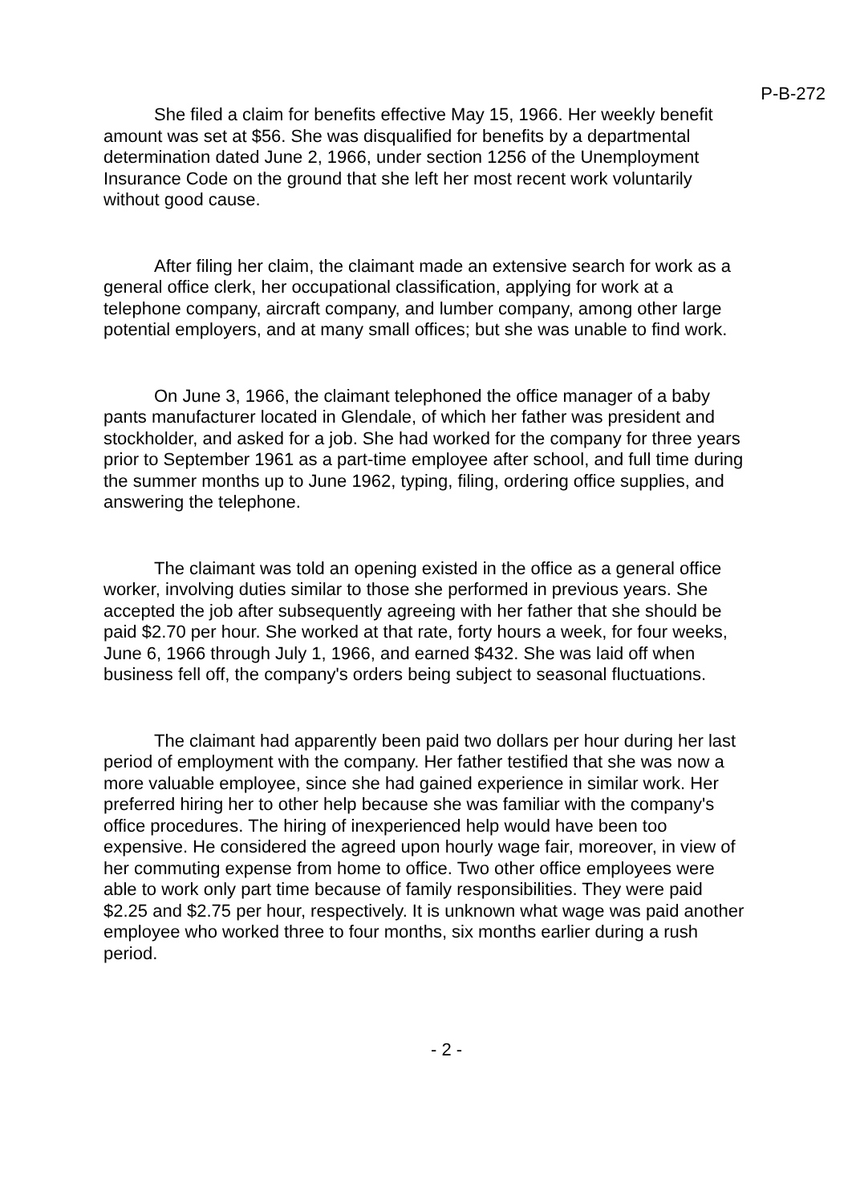P-B-272
She filed a claim for benefits effective May 15, 1966. Her weekly benefit amount was set at $56. She was disqualified for benefits by a departmental determination dated June 2, 1966, under section 1256 of the Unemployment Insurance Code on the ground that she left her most recent work voluntarily without good cause.
After filing her claim, the claimant made an extensive search for work as a general office clerk, her occupational classification, applying for work at a telephone company, aircraft company, and lumber company, among other large potential employers, and at many small offices; but she was unable to find work.
On June 3, 1966, the claimant telephoned the office manager of a baby pants manufacturer located in Glendale, of which her father was president and stockholder, and asked for a job. She had worked for the company for three years prior to September 1961 as a part-time employee after school, and full time during the summer months up to June 1962, typing, filing, ordering office supplies, and answering the telephone.
The claimant was told an opening existed in the office as a general office worker, involving duties similar to those she performed in previous years. She accepted the job after subsequently agreeing with her father that she should be paid $2.70 per hour. She worked at that rate, forty hours a week, for four weeks, June 6, 1966 through July 1, 1966, and earned $432. She was laid off when business fell off, the company's orders being subject to seasonal fluctuations.
The claimant had apparently been paid two dollars per hour during her last period of employment with the company. Her father testified that she was now a more valuable employee, since she had gained experience in similar work. Her preferred hiring her to other help because she was familiar with the company's office procedures. The hiring of inexperienced help would have been too expensive. He considered the agreed upon hourly wage fair, moreover, in view of her commuting expense from home to office. Two other office employees were able to work only part time because of family responsibilities. They were paid $2.25 and $2.75 per hour, respectively. It is unknown what wage was paid another employee who worked three to four months, six months earlier during a rush period.
- 2 -